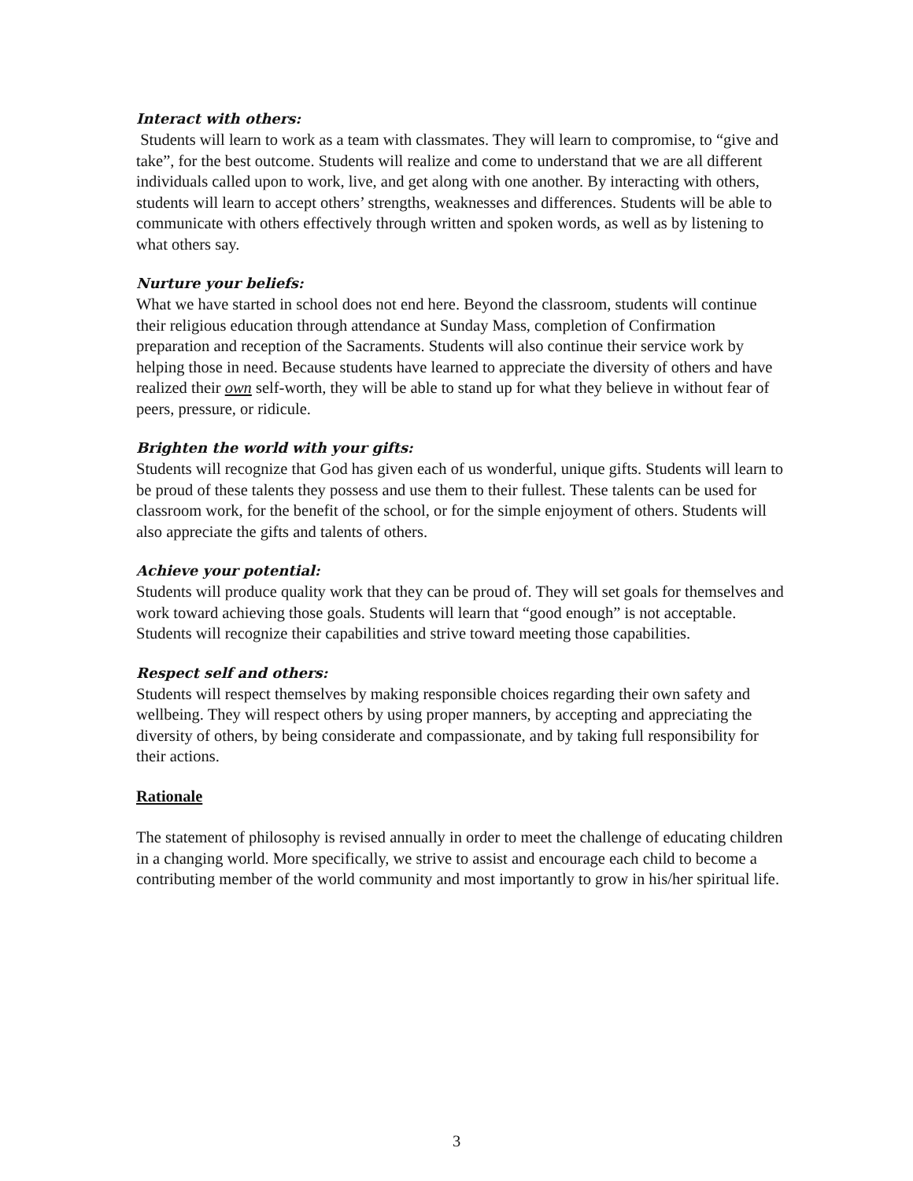Interact with others:
Students will learn to work as a team with classmates. They will learn to compromise, to “give and take”, for the best outcome. Students will realize and come to understand that we are all different individuals called upon to work, live, and get along with one another. By interacting with others, students will learn to accept others’ strengths, weaknesses and differences. Students will be able to communicate with others effectively through written and spoken words, as well as by listening to what others say.
Nurture your beliefs:
What we have started in school does not end here. Beyond the classroom, students will continue their religious education through attendance at Sunday Mass, completion of Confirmation preparation and reception of the Sacraments. Students will also continue their service work by helping those in need. Because students have learned to appreciate the diversity of others and have realized their own self-worth, they will be able to stand up for what they believe in without fear of peers, pressure, or ridicule.
Brighten the world with your gifts:
Students will recognize that God has given each of us wonderful, unique gifts. Students will learn to be proud of these talents they possess and use them to their fullest. These talents can be used for classroom work, for the benefit of the school, or for the simple enjoyment of others. Students will also appreciate the gifts and talents of others.
Achieve your potential:
Students will produce quality work that they can be proud of. They will set goals for themselves and work toward achieving those goals. Students will learn that “good enough” is not acceptable. Students will recognize their capabilities and strive toward meeting those capabilities.
Respect self and others:
Students will respect themselves by making responsible choices regarding their own safety and wellbeing. They will respect others by using proper manners, by accepting and appreciating the diversity of others, by being considerate and compassionate, and by taking full responsibility for their actions.
Rationale
The statement of philosophy is revised annually in order to meet the challenge of educating children in a changing world. More specifically, we strive to assist and encourage each child to become a contributing member of the world community and most importantly to grow in his/her spiritual life.
3